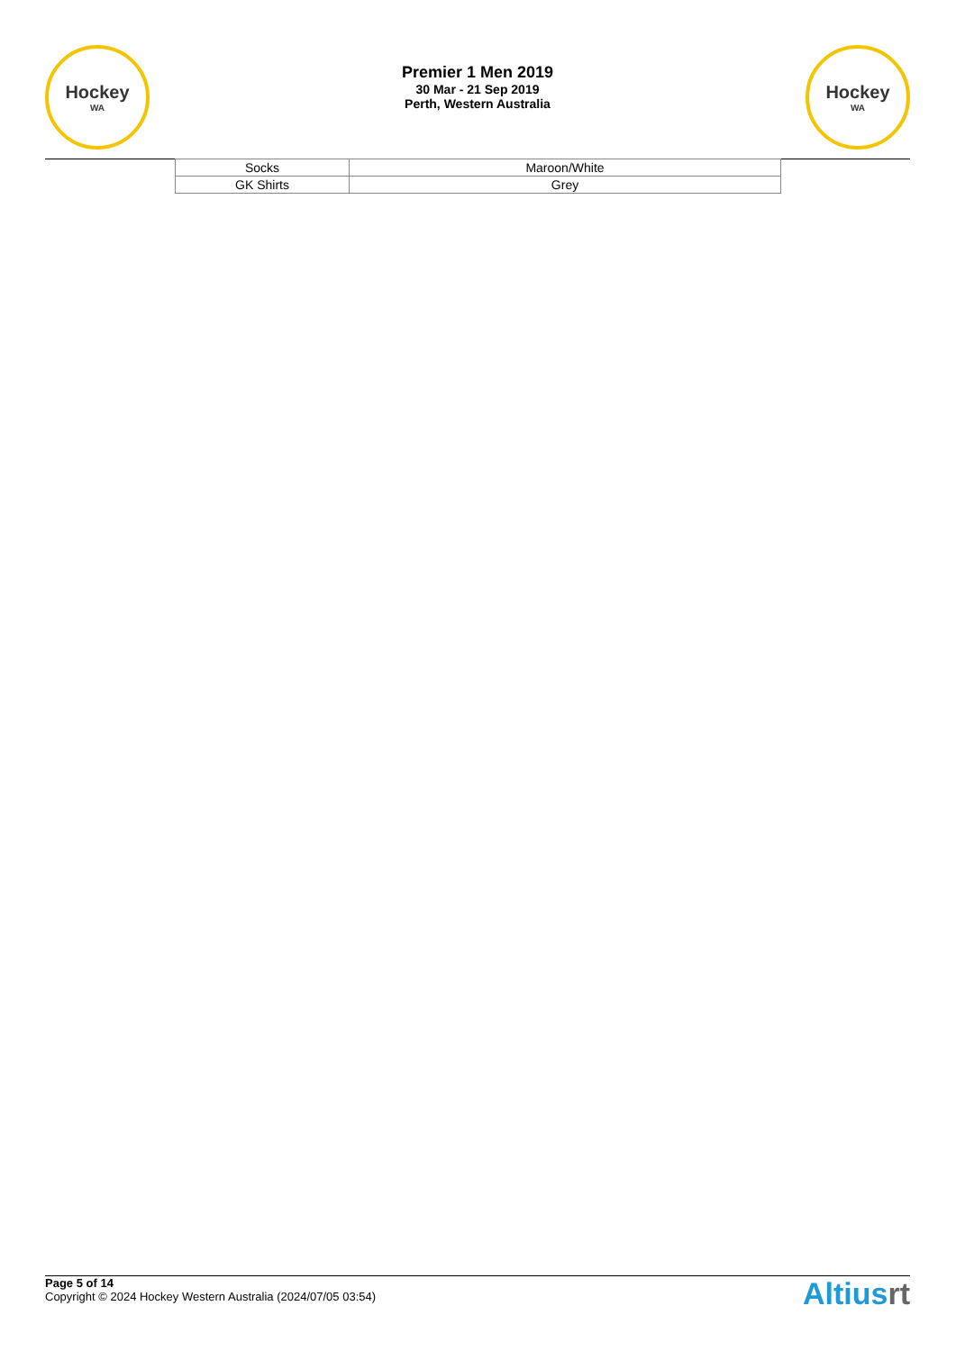Hockey
WA
Premier 1 Men 2019
30 Mar - 21 Sep 2019
Perth, Western Australia
Hockey
WA
| Socks | Maroon/White |
| GK Shirts | Grey |
Page 5 of 14
Copyright © 2024 Hockey Western Australia (2024/07/05 03:54)
Altiusrt